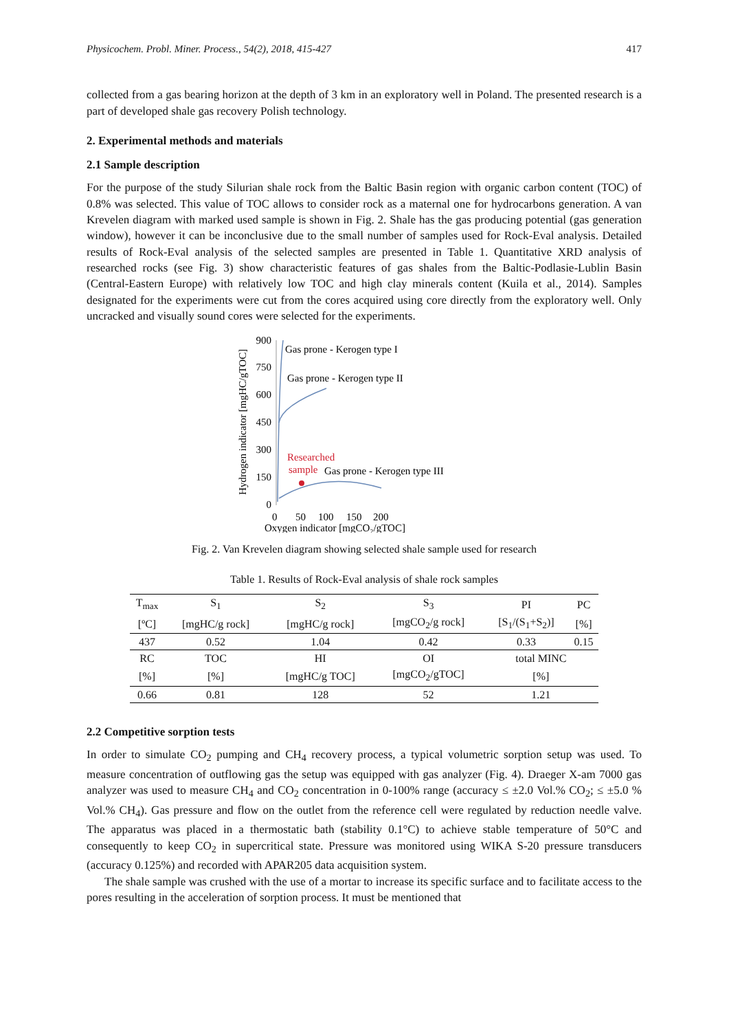Physicochem. Probl. Miner. Process., 54(2), 2018, 415-427 417
collected from a gas bearing horizon at the depth of 3 km in an exploratory well in Poland. The presented research is a part of developed shale gas recovery Polish technology.
2. Experimental methods and materials
2.1 Sample description
For the purpose of the study Silurian shale rock from the Baltic Basin region with organic carbon content (TOC) of 0.8% was selected. This value of TOC allows to consider rock as a maternal one for hydrocarbons generation. A van Krevelen diagram with marked used sample is shown in Fig. 2. Shale has the gas producing potential (gas generation window), however it can be inconclusive due to the small number of samples used for Rock-Eval analysis. Detailed results of Rock-Eval analysis of the selected samples are presented in Table 1. Quantitative XRD analysis of researched rocks (see Fig. 3) show characteristic features of gas shales from the Baltic-Podlasie-Lublin Basin (Central-Eastern Europe) with relatively low TOC and high clay minerals content (Kuila et al., 2014). Samples designated for the experiments were cut from the cores acquired using core directly from the exploratory well. Only uncracked and visually sound cores were selected for the experiments.
Hydrogen indicator [mgHC/gTOC]
900
750
600
450
300
150
0
0
50
100
150
200
Oxygen indicator [mgCO₂/gTOC]
Gas prone - Kerogen type I
Gas prone - Kerogen type II
Researched
sample
Gas prone - Kerogen type III
Fig. 2. Van Krevelen diagram showing selected shale sample used for research
Table 1. Results of Rock-Eval analysis of shale rock samples
| T<sub>max</sub> | S<sub>1</sub> | S<sub>2</sub> | S<sub>3</sub> | PI | PC |
| [ºC] | [mgHC/g rock] | [mgHC/g rock] | [mgCO<sub>2</sub>/g rock] | [S<sub>1</sub>/(S<sub>1</sub>+S<sub>2</sub>)] | [%] |
| 437 | 0.52 | 1.04 | 0.42 | 0.33 | 0.15 |
| RC | TOC | HI | OI | total MINC | |
| [%] | [%] | [mgHC/g TOC] | [mgCO<sub>2</sub>/gTOC] | [%] | |
| 0.66 | 0.81 | 128 | 52 | 1.21 | |
2.2 Competitive sorption tests
In order to simulate CO<sub>2</sub> pumping and CH<sub>4</sub> recovery process, a typical volumetric sorption setup was used. To measure concentration of outflowing gas the setup was equipped with gas analyzer (Fig. 4). Draeger X-am 7000 gas analyzer was used to measure CH<sub>4</sub> and CO<sub>2</sub> concentration in 0-100% range (accuracy ≤ ±2.0 Vol.% CO<sub>2</sub>; ≤ ±5.0 % Vol.% CH<sub>4</sub>). Gas pressure and flow on the outlet from the reference cell were regulated by reduction needle valve. The apparatus was placed in a thermostatic bath (stability 0.1°C) to achieve stable temperature of 50°C and consequently to keep CO<sub>2</sub> in supercritical state. Pressure was monitored using WIKA S-20 pressure transducers (accuracy 0.125%) and recorded with APAR205 data acquisition system.
The shale sample was crushed with the use of a mortar to increase its specific surface and to facilitate access to the pores resulting in the acceleration of sorption process. It must be mentioned that